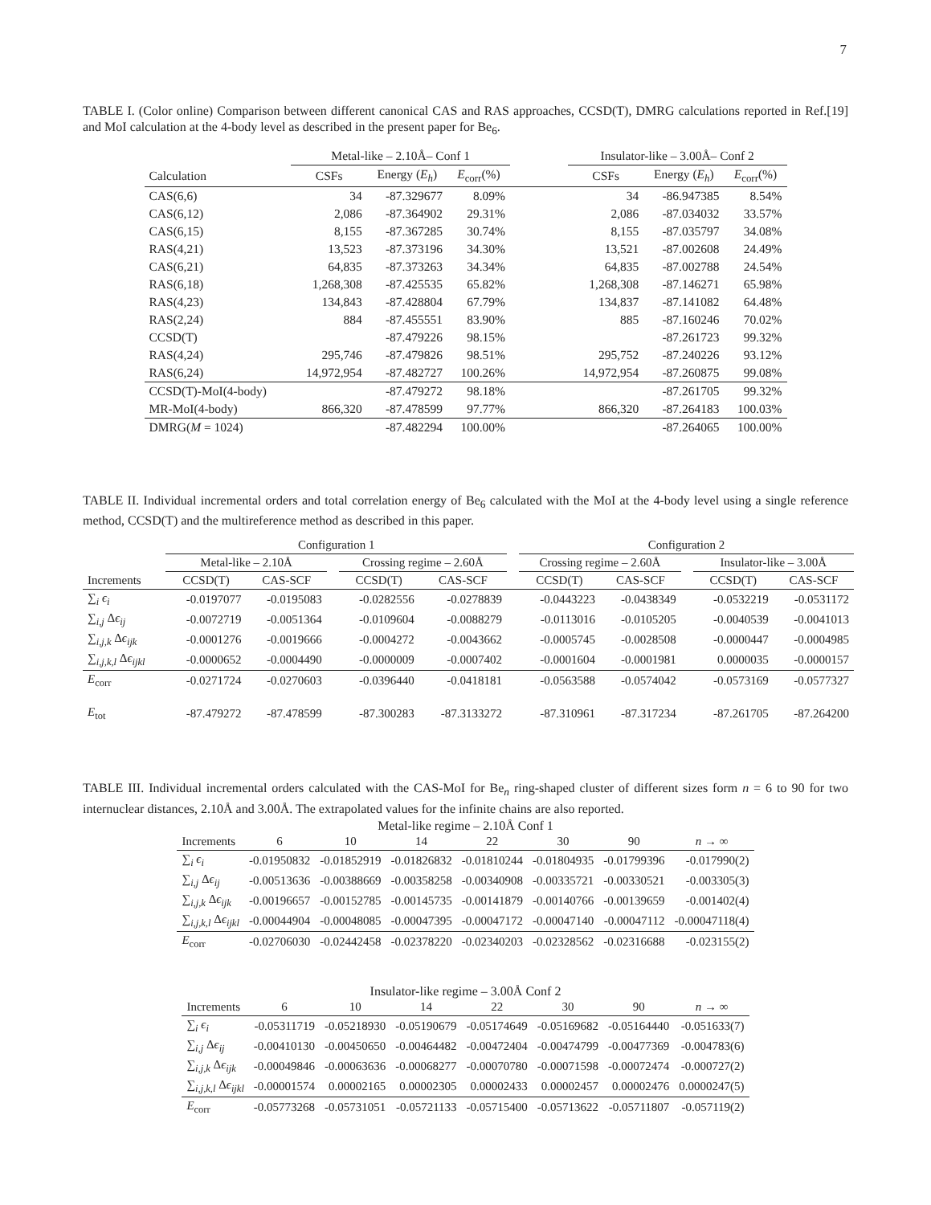7
TABLE I. (Color online) Comparison between different canonical CAS and RAS approaches, CCSD(T), DMRG calculations reported in Ref.[19] and MoI calculation at the 4-body level as described in the present paper for Be<sub>6</sub>.
| | Metal-like – 2.10Å– Conf 1 | | | | Insulator-like – 3.00Å– Conf 2 | | |
| --- | --- | --- | --- | --- | --- | --- | --- |
| Calculation | CSFs | Energy ( E<sub>h</sub> ) | E<sub>corr</sub>(%) | | CSFs | Energy ( E<sub>h</sub> ) | E<sub>corr</sub>(%) |
| CAS(6,6) | 34 | -87.329677 | 8.09% | | 34 | -86.947385 | 8.54% |
| CAS(6,12) | 2,086 | -87.364902 | 29.31% | | 2,086 | -87.034032 | 33.57% |
| CAS(6,15) | 8,155 | -87.367285 | 30.74% | | 8,155 | -87.035797 | 34.08% |
| RAS(4,21) | 13,523 | -87.373196 | 34.30% | | 13,521 | -87.002608 | 24.49% |
| CAS(6,21) | 64,835 | -87.373263 | 34.34% | | 64,835 | -87.002788 | 24.54% |
| RAS(6,18) | 1,268,308 | -87.425535 | 65.82% | | 1,268,308 | -87.146271 | 65.98% |
| RAS(4,23) | 134,843 | -87.428804 | 67.79% | | 134,837 | -87.141082 | 64.48% |
| RAS(2,24) | 884 | -87.455551 | 83.90% | | 885 | -87.160246 | 70.02% |
| CCSD(T) | | -87.479226 | 98.15% | | | -87.261723 | 99.32% |
| RAS(4,24) | 295,746 | -87.479826 | 98.51% | | 295,752 | -87.240226 | 93.12% |
| RAS(6,24) | 14,972,954 | -87.482727 | 100.26% | | 14,972,954 | -87.260875 | 99.08% |
| CCSD(T)-MoI(4-body) | | -87.479272 | 98.18% | | | -87.261705 | 99.32% |
| MR-MoI(4-body) | 866,320 | -87.478599 | 97.77% | | 866,320 | -87.264183 | 100.03% |
| DMRG( M = 1024) | | -87.482294 | 100.00% | | | -87.264065 | 100.00% |
TABLE II. Individual incremental orders and total correlation energy of Be<sub>6</sub> calculated with the MoI at the 4-body level using a single reference method, CCSD(T) and the multireference method as described in this paper.
| | Configuration 1 | | | | | | Configuration 2 | | | | |
| --- | --- | --- | --- | --- | --- | --- | --- | --- | --- | --- | --- |
| | Metal-like – 2.10Å | | | Crossing regime – 2.60Å | | | Crossing regime – 2.60Å | | | Insulator-like – 3.00Å | |
| Increments | CCSD(T) | CAS-SCF | | CCSD(T) | CAS-SCF | | CCSD(T) | CAS-SCF | | CCSD(T) | CAS-SCF |
| ∑<sub>i</sub> ϵ<sub>i</sub> | -0.0197077 | -0.0195083 | | -0.0282556 | -0.0278839 | | -0.0443223 | -0.0438349 | | -0.0532219 | -0.0531172 |
| ∑<sub>i,j</sub> Δ ϵ<sub>ij</sub> | -0.0072719 | -0.0051364 | | -0.0109604 | -0.0088279 | | -0.0113016 | -0.0105205 | | -0.0040539 | -0.0041013 |
| ∑<sub>i,j,k</sub> Δ ϵ<sub>ijk</sub> | -0.0001276 | -0.0019666 | | -0.0004272 | -0.0043662 | | -0.0005745 | -0.0028508 | | -0.0000447 | -0.0004985 |
| ∑<sub>i,j,k,l</sub> Δ ϵ<sub>ijkl</sub> | -0.0000652 | -0.0004490 | | -0.0000009 | -0.0007402 | | -0.0001604 | -0.0001981 | | 0.0000035 | -0.0000157 |
| E<sub>corr</sub> | -0.0271724 | -0.0270603 | | -0.0396440 | -0.0418181 | | -0.0563588 | -0.0574042 | | -0.0573169 | -0.0577327 |
| E<sub>tot</sub> | -87.479272 | -87.478599 | | -87.300283 | -87.3133272 | | -87.310961 | -87.317234 | | -87.261705 | -87.264200 |
TABLE III. Individual incremental orders calculated with the CAS-MoI for Be<sub>n</sub> ring-shaped cluster of different sizes form n = 6 to 90 for two internuclear distances, 2.10Å and 3.00Å. The extrapolated values for the infinite chains are also reported.
Metal-like regime – 2.10Å Conf 1
| Increments | 6 | 10 | 14 | 22 | 30 | 90 | n → ∞ |
| --- | --- | --- | --- | --- | --- | --- | --- |
| ∑<sub>i</sub> ϵ<sub>i</sub> | -0.01950832 | -0.01852919 | -0.01826832 | -0.01810244 | -0.01804935 | -0.01799396 | -0.017990(2) |
| ∑<sub>i,j</sub> Δ ϵ<sub>ij</sub> | -0.00513636 | -0.00388669 | -0.00358258 | -0.00340908 | -0.00335721 | -0.00330521 | -0.003305(3) |
| ∑<sub>i,j,k</sub> Δ ϵ<sub>ijk</sub> | -0.00196657 | -0.00152785 | -0.00145735 | -0.00141879 | -0.00140766 | -0.00139659 | -0.001402(4) |
| ∑<sub>i,j,k,l</sub> Δ ϵ<sub>ijkl</sub> | -0.00044904 | -0.00048085 | -0.00047395 | -0.00047172 | -0.00047140 | -0.00047112 | -0.00047118(4) |
| E<sub>corr</sub> | -0.02706030 | -0.02442458 | -0.02378220 | -0.02340203 | -0.02328562 | -0.02316688 | -0.023155(2) |
Insulator-like regime – 3.00Å Conf 2
| Increments | 6 | 10 | 14 | 22 | 30 | 90 | n → ∞ |
| --- | --- | --- | --- | --- | --- | --- | --- |
| ∑<sub>i</sub> ϵ<sub>i</sub> | -0.05311719 | -0.05218930 | -0.05190679 | -0.05174649 | -0.05169682 | -0.05164440 | -0.051633(7) |
| ∑<sub>i,j</sub> Δ ϵ<sub>ij</sub> | -0.00410130 | -0.00450650 | -0.00464482 | -0.00472404 | -0.00474799 | -0.00477369 | -0.004783(6) |
| ∑<sub>i,j,k</sub> Δ ϵ<sub>ijk</sub> | -0.00049846 | -0.00063636 | -0.00068277 | -0.00070780 | -0.00071598 | -0.00072474 | -0.000727(2) |
| ∑<sub>i,j,k,l</sub> Δ ϵ<sub>ijkl</sub> | -0.00001574 | 0.00002165 | 0.00002305 | 0.00002433 | 0.00002457 | 0.00002476 | 0.0000247(5) |
| E<sub>corr</sub> | -0.05773268 | -0.05731051 | -0.05721133 | -0.05715400 | -0.05713622 | -0.05711807 | -0.057119(2) |